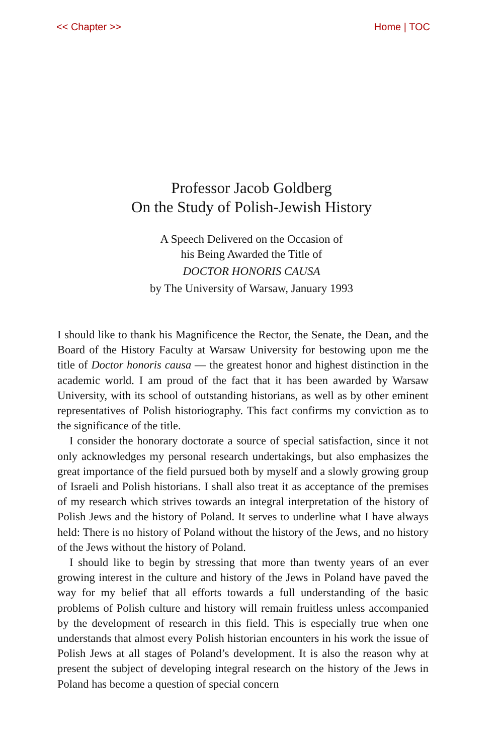<< Chapter >> Home | TOC
Professor Jacob Goldberg
On the Study of Polish-Jewish History
A Speech Delivered on the Occasion of
his Being Awarded the Title of
DOCTOR HONORIS CAUSA
by The University of Warsaw, January 1993
I should like to thank his Magnificence the Rector, the Senate, the Dean, and the Board of the History Faculty at Warsaw University for bestowing upon me the title of Doctor honoris causa — the greatest honor and highest distinction in the academic world. I am proud of the fact that it has been awarded by Warsaw University, with its school of outstanding historians, as well as by other eminent representatives of Polish historiography. This fact confirms my conviction as to the significance of the title.
I consider the honorary doctorate a source of special satisfaction, since it not only acknowledges my personal research undertakings, but also emphasizes the great importance of the field pursued both by myself and a slowly growing group of Israeli and Polish historians. I shall also treat it as acceptance of the premises of my research which strives towards an integral interpretation of the history of Polish Jews and the history of Poland. It serves to underline what I have always held: There is no history of Poland without the history of the Jews, and no history of the Jews without the history of Poland.
I should like to begin by stressing that more than twenty years of an ever growing interest in the culture and history of the Jews in Poland have paved the way for my belief that all efforts towards a full understanding of the basic problems of Polish culture and history will remain fruitless unless accompanied by the development of research in this field. This is especially true when one understands that almost every Polish historian encounters in his work the issue of Polish Jews at all stages of Poland’s development. It is also the reason why at present the subject of developing integral research on the history of the Jews in Poland has become a question of special concern